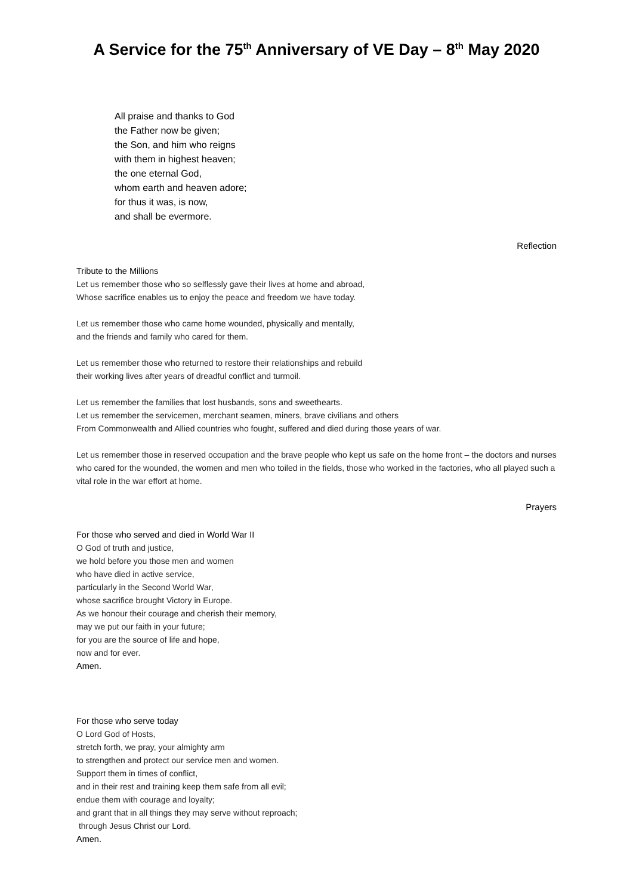A Service for the 75<sup>th</sup> Anniversary of VE Day – 8<sup>th</sup> May 2020
All praise and thanks to God
the Father now be given;
the Son, and him who reigns
with them in highest heaven;
the one eternal God,
whom earth and heaven adore;
for thus it was, is now,
and shall be evermore.
Reflection
Tribute to the Millions
Let us remember those who so selflessly gave their lives at home and abroad,
Whose sacrifice enables us to enjoy the peace and freedom we have today.
Let us remember those who came home wounded, physically and mentally,
and the friends and family who cared for them.
Let us remember those who returned to restore their relationships and rebuild
their working lives after years of dreadful conflict and turmoil.
Let us remember the families that lost husbands, sons and sweethearts.
Let us remember the servicemen, merchant seamen, miners, brave civilians and others
From Commonwealth and Allied countries who fought, suffered and died during those years of war.
Let us remember those in reserved occupation and the brave people who kept us safe on the home front – the doctors and nurses who cared for the wounded, the women and men who toiled in the fields, those who worked in the factories, who all played such a vital role in the war effort at home.
Prayers
For those who served and died in World War II
O God of truth and justice,
we hold before you those men and women
who have died in active service,
particularly in the Second World War,
whose sacrifice brought Victory in Europe.
As we honour their courage and cherish their memory,
may we put our faith in your future;
for you are the source of life and hope,
now and for ever.
Amen.
For those who serve today
O Lord God of Hosts,
stretch forth, we pray, your almighty arm
to strengthen and protect our service men and women.
Support them in times of conflict,
and in their rest and training keep them safe from all evil;
endue them with courage and loyalty;
and grant that in all things they may serve without reproach;
through Jesus Christ our Lord.
Amen.